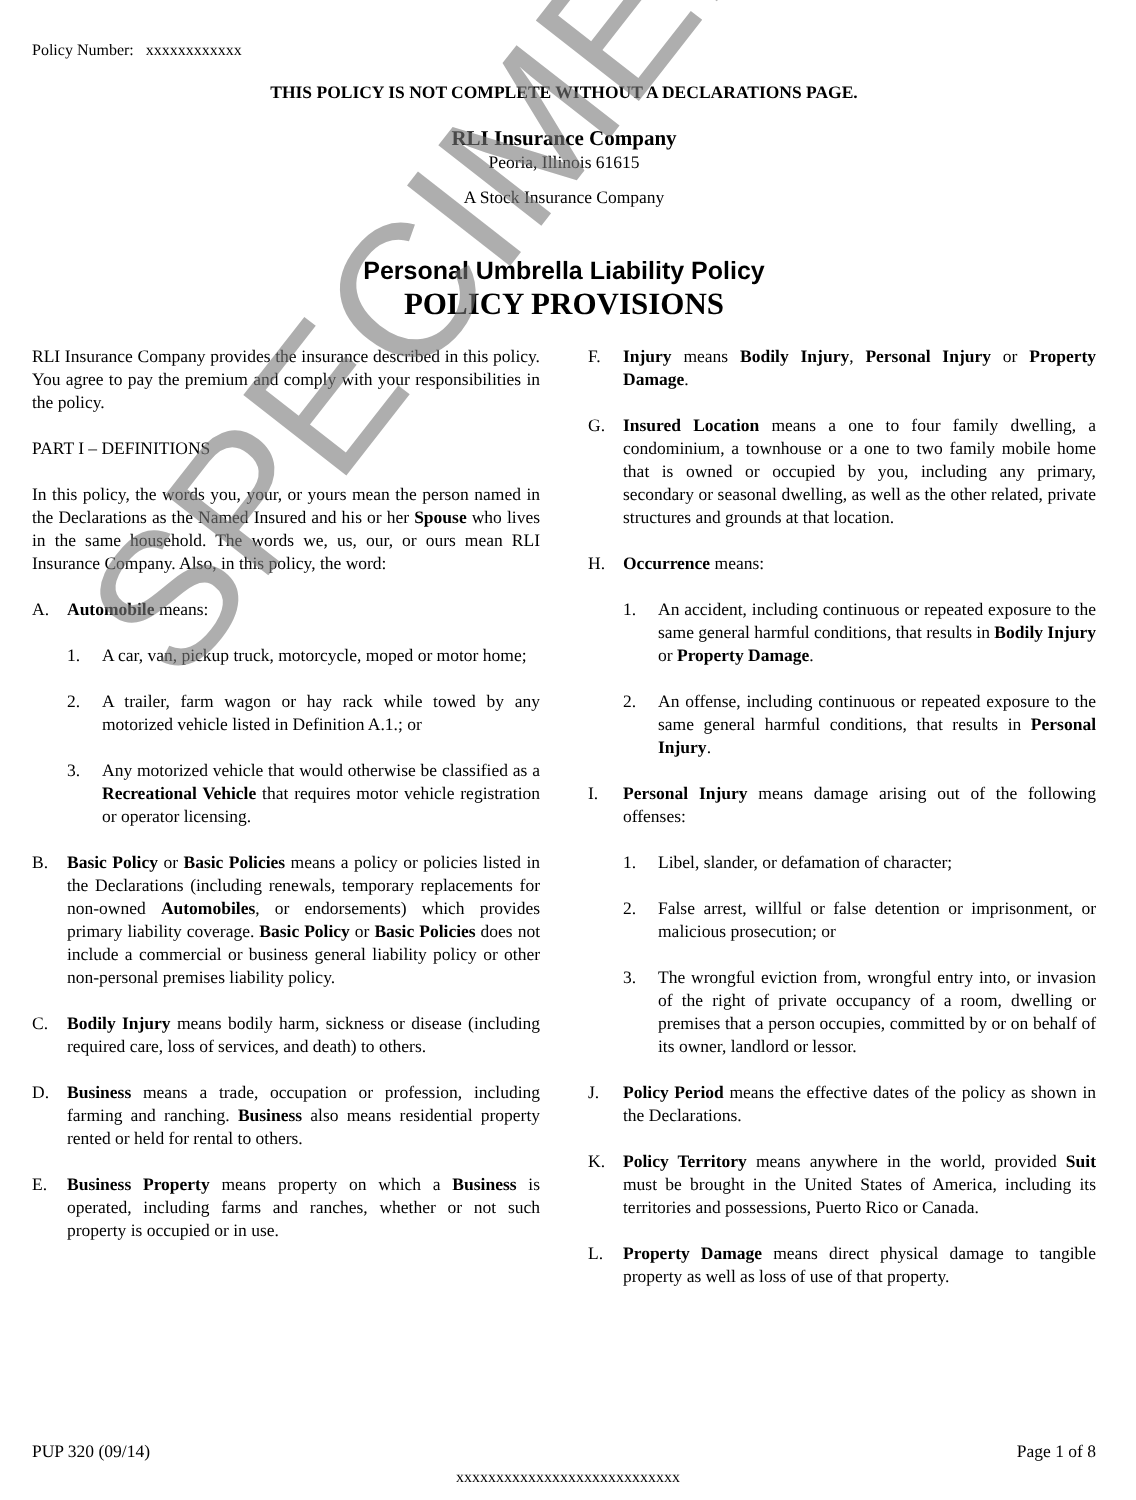Policy Number: xxxxxxxxxxxx
THIS POLICY IS NOT COMPLETE WITHOUT A DECLARATIONS PAGE.
RLI Insurance Company
Peoria, Illinois 61615
A Stock Insurance Company
Personal Umbrella Liability Policy
POLICY PROVISIONS
RLI Insurance Company provides the insurance described in this policy. You agree to pay the premium and comply with your responsibilities in the policy.
PART I – DEFINITIONS
In this policy, the words you, your, or yours mean the person named in the Declarations as the Named Insured and his or her Spouse who lives in the same household. The words we, us, our, or ours mean RLI Insurance Company. Also, in this policy, the word:
A. Automobile means:
1. A car, van, pickup truck, motorcycle, moped or motor home;
2. A trailer, farm wagon or hay rack while towed by any motorized vehicle listed in Definition A.1.; or
3. Any motorized vehicle that would otherwise be classified as a Recreational Vehicle that requires motor vehicle registration or operator licensing.
B. Basic Policy or Basic Policies means a policy or policies listed in the Declarations (including renewals, temporary replacements for non-owned Automobiles, or endorsements) which provides primary liability coverage. Basic Policy or Basic Policies does not include a commercial or business general liability policy or other non-personal premises liability policy.
C. Bodily Injury means bodily harm, sickness or disease (including required care, loss of services, and death) to others.
D. Business means a trade, occupation or profession, including farming and ranching. Business also means residential property rented or held for rental to others.
E. Business Property means property on which a Business is operated, including farms and ranches, whether or not such property is occupied or in use.
F. Injury means Bodily Injury, Personal Injury or Property Damage.
G. Insured Location means a one to four family dwelling, a condominium, a townhouse or a one to two family mobile home that is owned or occupied by you, including any primary, secondary or seasonal dwelling, as well as the other related, private structures and grounds at that location.
H. Occurrence means:
1. An accident, including continuous or repeated exposure to the same general harmful conditions, that results in Bodily Injury or Property Damage.
2. An offense, including continuous or repeated exposure to the same general harmful conditions, that results in Personal Injury.
I. Personal Injury means damage arising out of the following offenses:
1. Libel, slander, or defamation of character;
2. False arrest, willful or false detention or imprisonment, or malicious prosecution; or
3. The wrongful eviction from, wrongful entry into, or invasion of the right of private occupancy of a room, dwelling or premises that a person occupies, committed by or on behalf of its owner, landlord or lessor.
J. Policy Period means the effective dates of the policy as shown in the Declarations.
K. Policy Territory means anywhere in the world, provided Suit must be brought in the United States of America, including its territories and possessions, Puerto Rico or Canada.
L. Property Damage means direct physical damage to tangible property as well as loss of use of that property.
SPECIMEN
PUP 320 (09/14) Page 1 of 8
xxxxxxxxxxxxxxxxxxxxxxxxxxxx